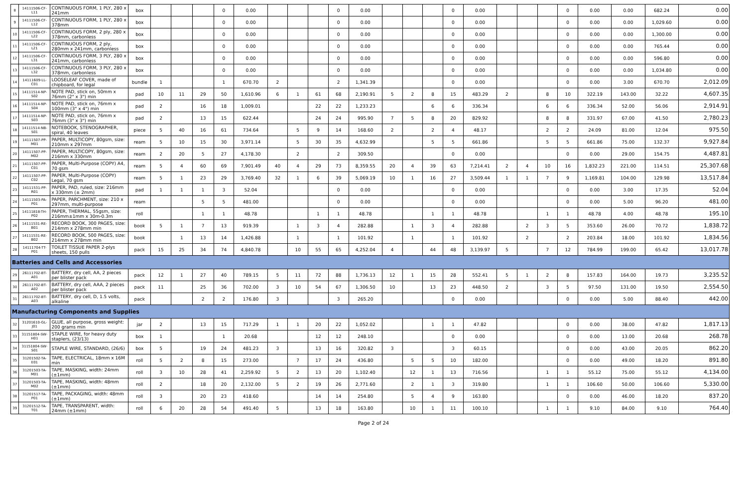| 8 | 14111506-CF-L11 | CONTINUOUS FORM, 1 PLY, 280 x 241mm | box | | | | 0 | 0.00 | | | | 0 | 0.00 | | | | 0 | 0.00 | | | | 0 | 0.00 | 0.00 | 682.24 | 0.00 |
| 9 | 14111506-CF-L12 | CONTINUOUS FORM, 1 PLY, 280 x 378mm | box | | | | 0 | 0.00 | | | | 0 | 0.00 | | | | 0 | 0.00 | | | | 0 | 0.00 | 0.00 | 1,029.60 | 0.00 |
| 10 | 14111506-CF-L22 | CONTINUOUS FORM, 2 ply, 280 x 378mm, carbonless | box | | | | 0 | 0.00 | | | | 0 | 0.00 | | | | 0 | 0.00 | | | | 0 | 0.00 | 0.00 | 1,300.00 | 0.00 |
| 11 | 14111506-CF-L21 | CONTINUOUS FORM, 2 ply, 280mm x 241mm, carbonless | box | | | | 0 | 0.00 | | | | 0 | 0.00 | | | | 0 | 0.00 | | | | 0 | 0.00 | 0.00 | 765.44 | 0.00 |
| 12 | 14111506-CF-L31 | CONTINUOUS FORM, 3 PLY, 280 x 241mm, carbonless | box | | | | 0 | 0.00 | | | | 0 | 0.00 | | | | 0 | 0.00 | | | | 0 | 0.00 | 0.00 | 596.80 | 0.00 |
| 13 | 14111506-CF-L32 | CONTINUOUS FORM, 3 PLY, 280 x 378mm, carbonless | box | | | | 0 | 0.00 | | | | 0 | 0.00 | | | | 0 | 0.00 | | | | 0 | 0.00 | 0.00 | 1,034.80 | 0.00 |
| 14 | 14111609-LL-C01 | LOOSELEAF COVER, made of chipboard, for legal | bundle | 1 | | | 1 | 670.70 | 2 | | | 2 | 1,341.39 | | | | 0 | 0.00 | | | | 0 | 0.00 | 3.00 | 670.70 | 2,012.09 |
| 15 | 14111514-NP-S02 | NOTE PAD, stick on, 50mm x 76mm (2" x 3") min | pad | 10 | 11 | 29 | 50 | 1,610.96 | 6 | 1 | 61 | 68 | 2,190.91 | 5 | 2 | 8 | 15 | 483.29 | 2 | | 8 | 10 | 322.19 | 143.00 | 32.22 | 4,607.35 |
| 16 | 14111514-NP-S04 | NOTE PAD, stick on, 76mm x 100mm (3" x 4") min | pad | 2 | | 16 | 18 | 1,009.01 | | | 22 | 22 | 1,233.23 | | | 6 | 6 | 336.34 | | | 6 | 6 | 336.34 | 52.00 | 56.06 | 2,914.91 |
| 17 | 14111514-NP-S03 | NOTE PAD, stick on, 76mm x 76mm (3" x 3") min | pad | 2 | | 13 | 15 | 622.44 | | | 24 | 24 | 995.90 | 7 | 5 | 8 | 20 | 829.92 | | | 8 | 8 | 331.97 | 67.00 | 41.50 | 2,780.23 |
| 18 | 14111514-NB-S01 | NOTEBOOK, STENOGRAPHER, spiral, 40 leaves | piece | 5 | 40 | 16 | 61 | 734.64 | | 5 | 9 | 14 | 168.60 | 2 | | 2 | 4 | 48.17 | | | 2 | 2 | 24.09 | 81.00 | 12.04 | 975.50 |
| 19 | 14111507-PP-M01 | PAPER, MULTICOPY, 80gsm, size: 210mm x 297mm | ream | 5 | 10 | 15 | 30 | 3,971.14 | | 5 | 30 | 35 | 4,632.99 | | | 5 | 5 | 661.86 | | | 5 | 5 | 661.86 | 75.00 | 132.37 | 9,927.84 |
| 20 | 14111507-PP-M02 | PAPER, MULTICOPY, 80gsm, size: 216mm x 330mm | ream | 2 | 20 | 5 | 27 | 4,178.30 | | 2 | | 2 | 309.50 | | | | 0 | 0.00 | | | | 0 | 0.00 | 29.00 | 154.75 | 4,487.81 |
| 21 | 14111507-PP-C01 | PAPER, Multi-Purpose (COPY) A4, 70 gsm | ream | 5 | 4 | 60 | 69 | 7,901.49 | 40 | 4 | 29 | 73 | 8,359.55 | 20 | 4 | 39 | 63 | 7,214.41 | 2 | 4 | 10 | 16 | 1,832.23 | 221.00 | 114.51 | 25,307.68 |
| 22 | 14111507-PP-C02 | PAPER, Multi-Purpose (COPY) Legal, 70 gsm | ream | 5 | 1 | 23 | 29 | 3,769.40 | 32 | 1 | 6 | 39 | 5,069.19 | 10 | 1 | 16 | 27 | 3,509.44 | 1 | 1 | 7 | 9 | 1,169.81 | 104.00 | 129.98 | 13,517.84 |
| 23 | 14111531-PP-R01 | PAPER, PAD, ruled, size: 216mm x 330mm (± 2mm) | pad | 1 | 1 | 1 | 3 | 52.04 | | | | 0 | 0.00 | | | | 0 | 0.00 | | | | 0 | 0.00 | 3.00 | 17.35 | 52.04 |
| 24 | 14111503-PA-P01 | PAPER, PARCHMENT, size: 210 x 297mm, multi-purpose | ream | | | 5 | 5 | 481.00 | | | | 0 | 0.00 | | | | 0 | 0.00 | | | | 0 | 0.00 | 5.00 | 96.20 | 481.00 |
| 25 | 14111818-TH-P02 | PAPER, THERMAL, 55gsm, size: 216mm±1mm x 30m-0.3m | roll | | | 1 | 1 | 48.78 | | | 1 | 1 | 48.78 | | | 1 | 1 | 48.78 | | | 1 | 1 | 48.78 | 4.00 | 48.78 | 195.10 |
| 26 | 14111531-RE-B01 | RECORD BOOK, 300 PAGES, size: 214mm x 278mm min | book | 5 | 1 | 7 | 13 | 919.39 | | 1 | 3 | 4 | 282.88 | | 1 | 3 | 4 | 282.88 | | 2 | 3 | 5 | 353.60 | 26.00 | 70.72 | 1,838.72 |
| 27 | 14111531-RE-B02 | RECORD BOOK, 500 PAGES, size: 214mm x 278mm min | book | | 1 | 13 | 14 | 1,426.88 | | 1 | | 1 | 101.92 | | 1 | | 1 | 101.92 | | 2 | | 2 | 203.84 | 18.00 | 101.92 | 1,834.56 |
| 28 | 14111704-TT-P01 | TOILET TISSUE PAPER 2-plys sheets, 150 pulls | pack | 15 | 25 | 34 | 74 | 4,840.78 | | 10 | 55 | 65 | 4,252.04 | 4 | | 44 | 48 | 3,139.97 | 5 | | 7 | 12 | 784.99 | 199.00 | 65.42 | 13,017.78 |
| Batteries and Cells and Accessories | | | | | | | | | | | | | | | | | | | | | | | | | | |
| 29 | 26111702-BT-A01 | BATTERY, dry cell, AA, 2 pieces per blister pack | pack | 12 | 1 | 27 | 40 | 789.15 | 5 | 11 | 72 | 88 | 1,736.13 | 12 | 1 | 15 | 28 | 552.41 | 5 | 1 | 2 | 8 | 157.83 | 164.00 | 19.73 | 3,235.52 |
| 30 | 26111702-BT-A02 | BATTERY, dry cell, AAA, 2 pieces per blister pack | pack | 11 | | 25 | 36 | 702.00 | 3 | 10 | 54 | 67 | 1,306.50 | 10 | | 13 | 23 | 448.50 | 2 | | 3 | 5 | 97.50 | 131.00 | 19.50 | 2,554.50 |
| 31 | 26111702-BT-A03 | BATTERY, dry cell, D, 1.5 volts, alkaline | pack | | | 2 | 2 | 176.80 | 3 | | | 3 | 265.20 | | | | 0 | 0.00 | | | | 0 | 0.00 | 5.00 | 88.40 | 442.00 |
| Manufacturing Components and Supplies | | | | | | | | | | | | | | | | | | | | | | | | | | |
| 32 | 31201610-GL-J01 | GLUE, all purpose, gross weight: 200 grams min | jar | 2 | | 13 | 15 | 717.29 | 1 | 1 | 20 | 22 | 1,052.02 | | | 1 | 1 | 47.82 | | | | 0 | 0.00 | 38.00 | 47.82 | 1,817.13 |
| 33 | 31151804-SW-H01 | STAPLE WIRE, for heavy duty staplers, (23/13) | box | 1 | | | 1 | 20.68 | | | 12 | 12 | 248.10 | | | | 0 | 0.00 | | | | 0 | 0.00 | 13.00 | 20.68 | 268.78 |
| 34 | 31151804-SW-S01 | STAPLE WIRE, STANDARD, (26/6) | box | 5 | | 19 | 24 | 481.23 | 3 | | 13 | 16 | 320.82 | 3 | | | 3 | 60.15 | | | | 0 | 0.00 | 43.00 | 20.05 | 862.20 |
| 35 | 31201502-TA-E01 | TAPE, ELECTRICAL, 18mm x 16M min | roll | 5 | 2 | 8 | 15 | 273.00 | | 7 | 17 | 24 | 436.80 | | 5 | 5 | 10 | 182.00 | | | | 0 | 0.00 | 49.00 | 18.20 | 891.80 |
| 36 | 31201503-TA-M01 | TAPE, MASKING, width: 24mm (±1mm) | roll | 3 | 10 | 28 | 41 | 2,259.92 | 5 | 2 | 13 | 20 | 1,102.40 | | 12 | 1 | 13 | 716.56 | | | 1 | 1 | 55.12 | 75.00 | 55.12 | 4,134.00 |
| 37 | 31201503-TA-M02 | TAPE, MASKING, width: 48mm (±1mm) | roll | 2 | | 18 | 20 | 2,132.00 | 5 | 2 | 19 | 26 | 2,771.60 | | 2 | 1 | 3 | 319.80 | | | 1 | 1 | 106.60 | 50.00 | 106.60 | 5,330.00 |
| 38 | 31201517-TA-P01 | TAPE, PACKAGING, width: 48mm (±1mm) | roll | 3 | | 20 | 23 | 418.60 | | | 14 | 14 | 254.80 | | 5 | 4 | 9 | 163.80 | | | | 0 | 0.00 | 46.00 | 18.20 | 837.20 |
| 39 | 31201512-TA-T01 | TAPE, TRANSPARENT, width: 24mm (±1mm) | roll | 6 | 20 | 28 | 54 | 491.40 | 5 | | 13 | 18 | 163.80 | | 10 | 1 | 11 | 100.10 | | | 1 | 1 | 9.10 | 84.00 | 9.10 | 764.40 |
Page 2 of 24